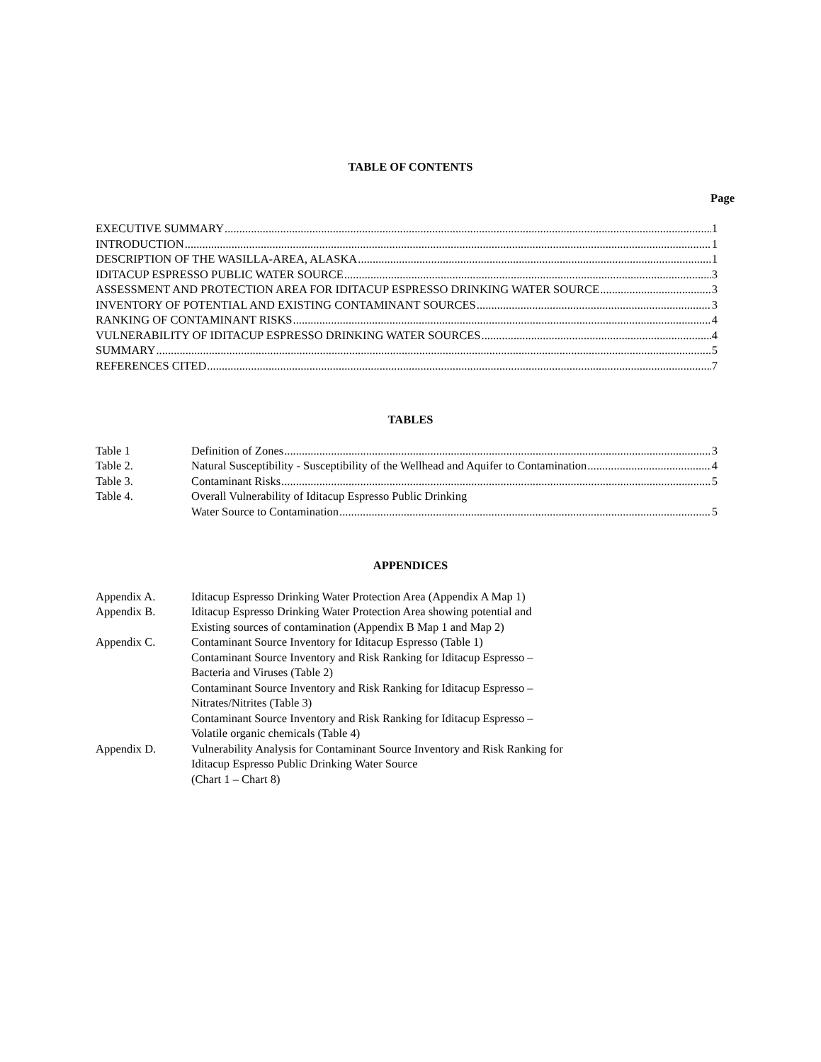TABLE OF CONTENTS
Page
EXECUTIVE SUMMARY 1
INTRODUCTION 1
DESCRIPTION OF THE WASILLA-AREA, ALASKA 1
IDITACUP ESPRESSO PUBLIC WATER SOURCE 3
ASSESSMENT AND PROTECTION AREA FOR IDITACUP ESPRESSO DRINKING WATER SOURCE 3
INVENTORY OF POTENTIAL AND EXISTING CONTAMINANT SOURCES 3
RANKING OF CONTAMINANT RISKS 4
VULNERABILITY OF IDITACUP ESPRESSO DRINKING WATER SOURCES 4
SUMMARY 5
REFERENCES CITED 7
TABLES
Table 1 Definition of Zones 3
Table 2. Natural Susceptibility - Susceptibility of the Wellhead and Aquifer to Contamination 4
Table 3. Contaminant Risks 5
Table 4. Overall Vulnerability of Iditacup Espresso Public Drinking
Water Source to Contamination 5
APPENDICES
Appendix A. Iditacup Espresso Drinking Water Protection Area (Appendix A Map 1)
Appendix B. Iditacup Espresso Drinking Water Protection Area showing potential and
Existing sources of contamination (Appendix B Map 1 and Map 2)
Appendix C. Contaminant Source Inventory for Iditacup Espresso (Table 1)
Contaminant Source Inventory and Risk Ranking for Iditacup Espresso –
Bacteria and Viruses (Table 2)
Contaminant Source Inventory and Risk Ranking for Iditacup Espresso –
Nitrates/Nitrites (Table 3)
Contaminant Source Inventory and Risk Ranking for Iditacup Espresso –
Volatile organic chemicals (Table 4)
Appendix D. Vulnerability Analysis for Contaminant Source Inventory and Risk Ranking for
Iditacup Espresso Public Drinking Water Source
(Chart 1 – Chart 8)